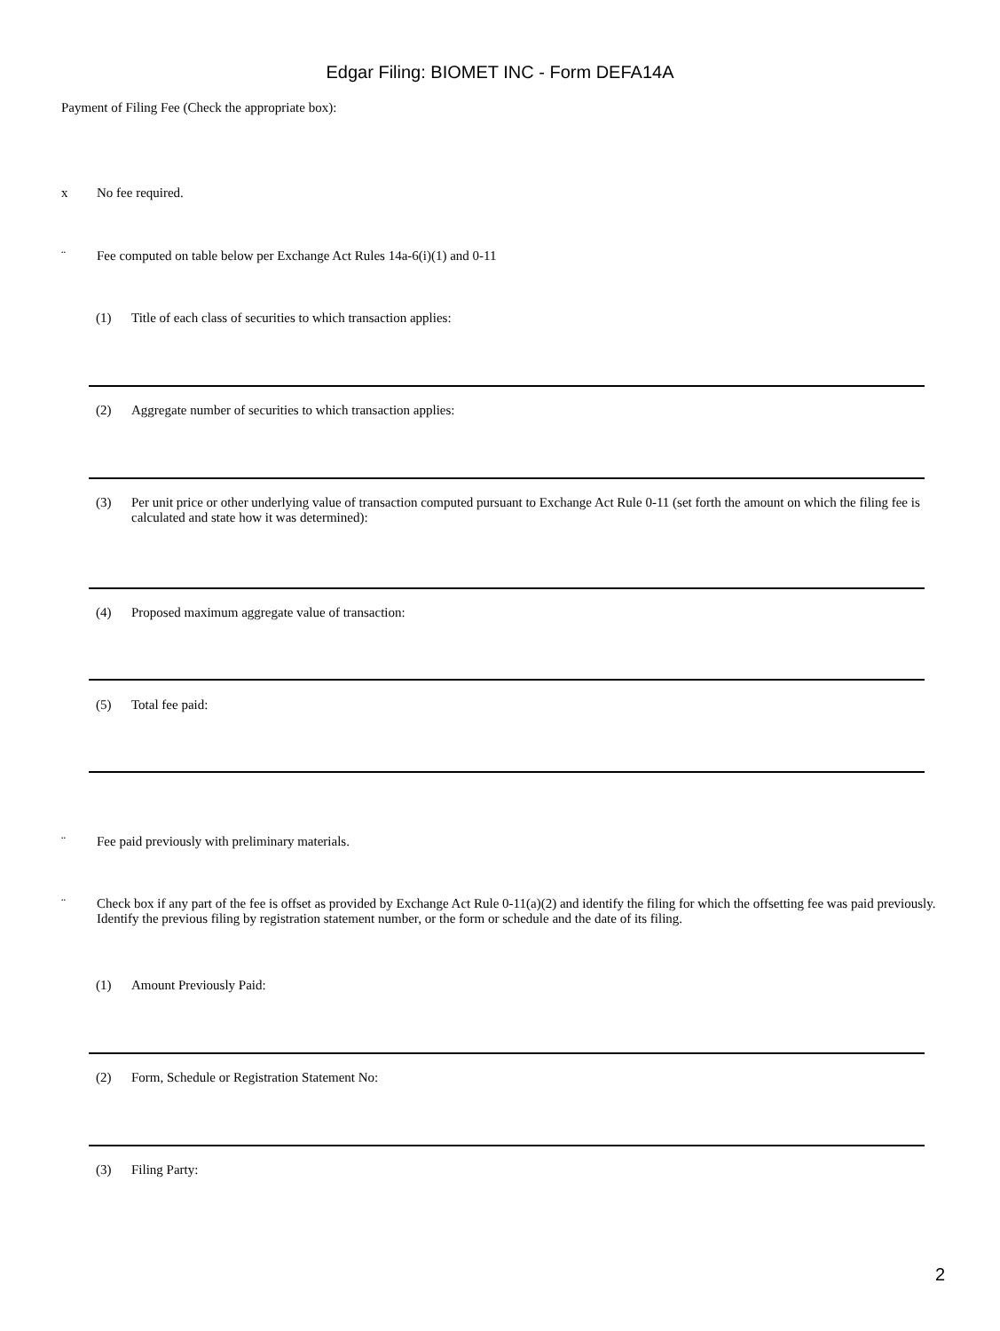Edgar Filing: BIOMET INC - Form DEFA14A
Payment of Filing Fee (Check the appropriate box):
x No fee required.
¨ Fee computed on table below per Exchange Act Rules 14a-6(i)(1) and 0-11
(1) Title of each class of securities to which transaction applies:
(2) Aggregate number of securities to which transaction applies:
(3) Per unit price or other underlying value of transaction computed pursuant to Exchange Act Rule 0-11 (set forth the amount on which the filing fee is calculated and state how it was determined):
(4) Proposed maximum aggregate value of transaction:
(5) Total fee paid:
¨ Fee paid previously with preliminary materials.
¨ Check box if any part of the fee is offset as provided by Exchange Act Rule 0-11(a)(2) and identify the filing for which the offsetting fee was paid previously. Identify the previous filing by registration statement number, or the form or schedule and the date of its filing.
(1) Amount Previously Paid:
(2) Form, Schedule or Registration Statement No:
(3) Filing Party:
2